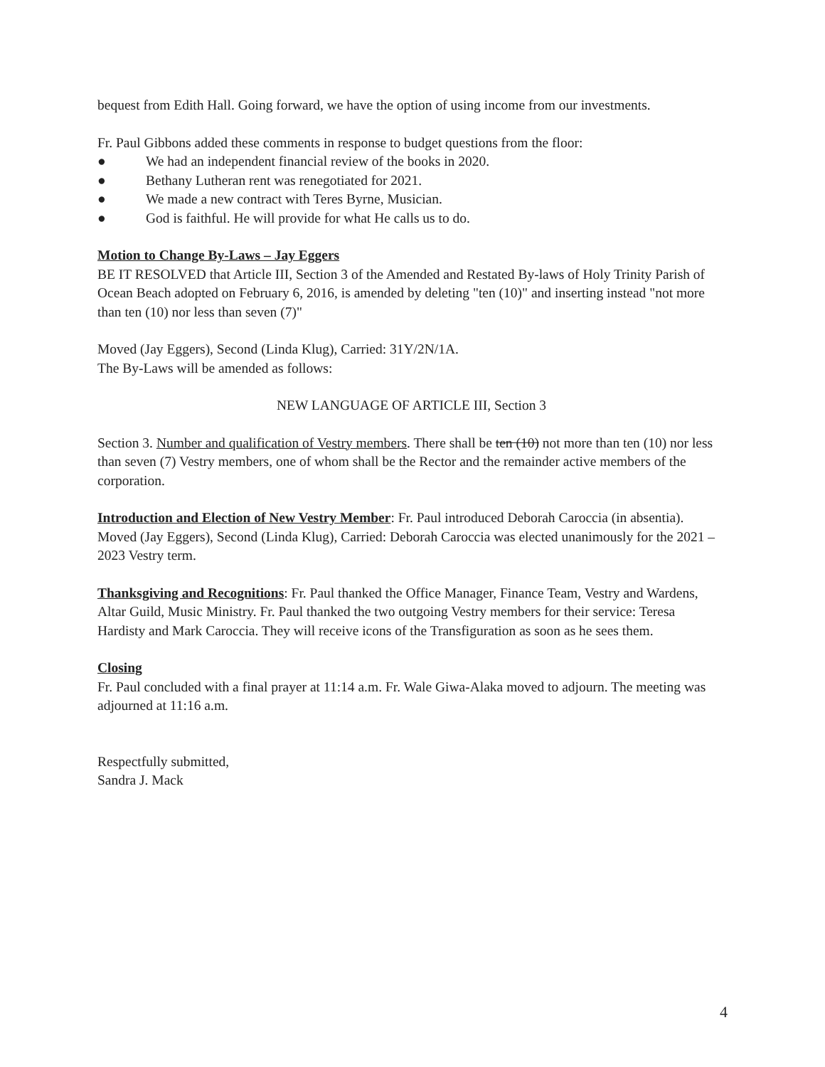bequest from Edith Hall. Going forward, we have the option of using income from our investments.
Fr. Paul Gibbons added these comments in response to budget questions from the floor:
● We had an independent financial review of the books in 2020.
● Bethany Lutheran rent was renegotiated for 2021.
● We made a new contract with Teres Byrne, Musician.
● God is faithful. He will provide for what He calls us to do.
Motion to Change By-Laws – Jay Eggers
BE IT RESOLVED that Article III, Section 3 of the Amended and Restated By-laws of Holy Trinity Parish of Ocean Beach adopted on February 6, 2016, is amended by deleting "ten (10)" and inserting instead "not more than ten (10) nor less than seven (7)"
Moved (Jay Eggers), Second (Linda Klug), Carried: 31Y/2N/1A.
The By-Laws will be amended as follows:
NEW LANGUAGE OF ARTICLE III, Section 3
Section 3. Number and qualification of Vestry members. There shall be ten (10) not more than ten (10) nor less than seven (7) Vestry members, one of whom shall be the Rector and the remainder active members of the corporation.
Introduction and Election of New Vestry Member: Fr. Paul introduced Deborah Caroccia (in absentia). Moved (Jay Eggers), Second (Linda Klug), Carried: Deborah Caroccia was elected unanimously for the 2021 – 2023 Vestry term.
Thanksgiving and Recognitions: Fr. Paul thanked the Office Manager, Finance Team, Vestry and Wardens, Altar Guild, Music Ministry. Fr. Paul thanked the two outgoing Vestry members for their service: Teresa Hardisty and Mark Caroccia. They will receive icons of the Transfiguration as soon as he sees them.
Closing
Fr. Paul concluded with a final prayer at 11:14 a.m. Fr. Wale Giwa-Alaka moved to adjourn. The meeting was adjourned at 11:16 a.m.
Respectfully submitted,
Sandra J. Mack
4